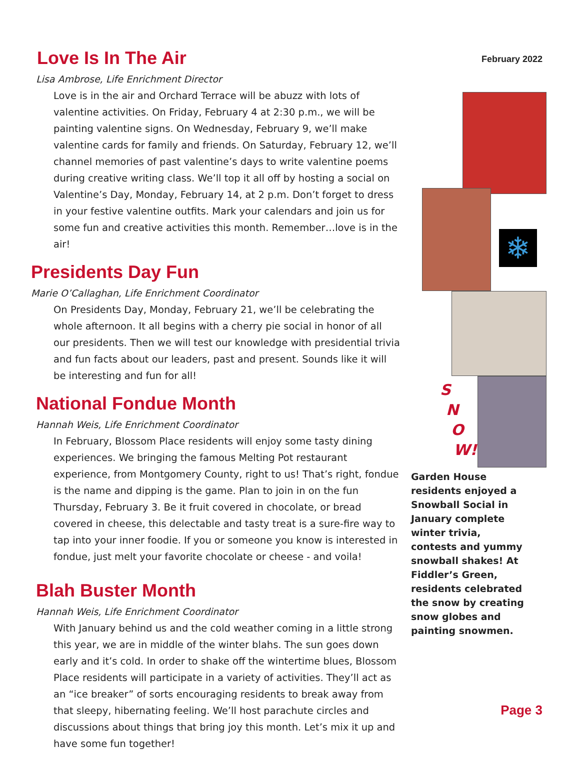Love Is In The Air
Lisa Ambrose, Life Enrichment Director
Love is in the air and Orchard Terrace will be abuzz with lots of valentine activities. On Friday, February 4 at 2:30 p.m., we will be painting valentine signs. On Wednesday, February 9, we’ll make valentine cards for family and friends. On Saturday, February 12, we’ll channel memories of past valentine’s days to write valentine poems during creative writing class. We’ll top it all off by hosting a social on Valentine’s Day, Monday, February 14, at 2 p.m. Don’t forget to dress in your festive valentine outfits. Mark your calendars and join us for some fun and creative activities this month. Remember…love is in the air!
Presidents Day Fun
Marie O’Callaghan, Life Enrichment Coordinator
On Presidents Day, Monday, February 21, we’ll be celebrating the whole afternoon. It all begins with a cherry pie social in honor of all our presidents. Then we will test our knowledge with presidential trivia and fun facts about our leaders, past and present. Sounds like it will be interesting and fun for all!
National Fondue Month
Hannah Weis, Life Enrichment Coordinator
In February, Blossom Place residents will enjoy some tasty dining experiences. We bringing the famous Melting Pot restaurant experience, from Montgomery County, right to us! That’s right, fondue is the name and dipping is the game. Plan to join in on the fun Thursday, February 3. Be it fruit covered in chocolate, or bread covered in cheese, this delectable and tasty treat is a sure-fire way to tap into your inner foodie. If you or someone you know is interested in fondue, just melt your favorite chocolate or cheese - and voila!
Blah Buster Month
Hannah Weis, Life Enrichment Coordinator
With January behind us and the cold weather coming in a little strong this year, we are in middle of the winter blahs. The sun goes down early and it’s cold. In order to shake off the wintertime blues, Blossom Place residents will participate in a variety of activities. They’ll act as an “ice breaker” of sorts encouraging residents to break away from that sleepy, hibernating feeling. We’ll host parachute circles and discussions about things that bring joy this month. Let’s mix it up and have some fun together!
February 2022
❄
S
N
O
W!
Garden House residents enjoyed a Snowball Social in January complete winter trivia, contests and yummy snowball shakes! At Fiddler’s Green, residents celebrated the snow by creating snow globes and painting snowmen.
Page 3